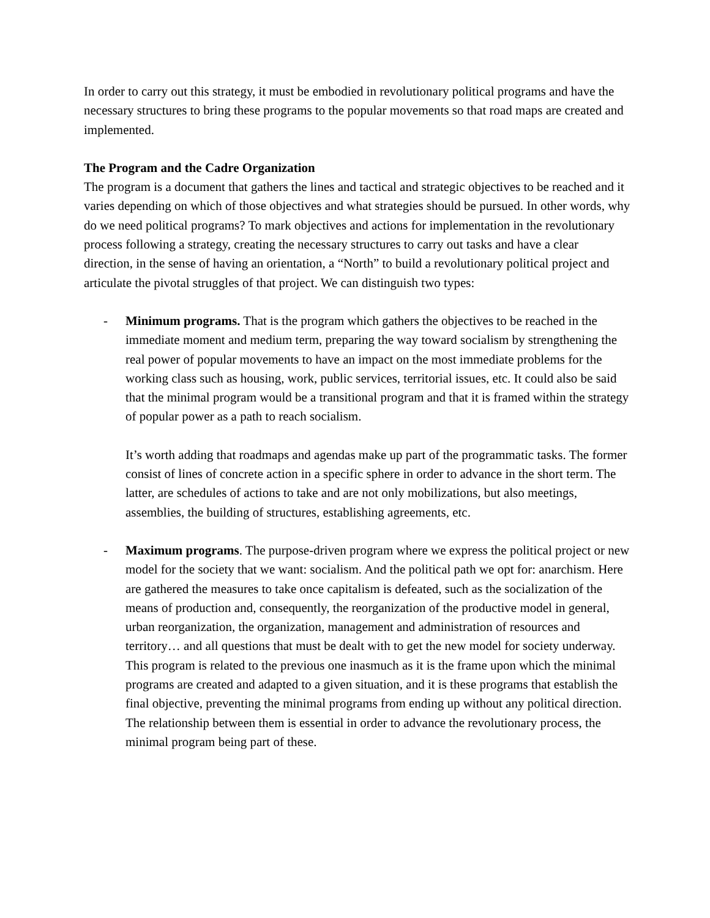In order to carry out this strategy, it must be embodied in revolutionary political programs and have the necessary structures to bring these programs to the popular movements so that road maps are created and implemented.
The Program and the Cadre Organization
The program is a document that gathers the lines and tactical and strategic objectives to be reached and it varies depending on which of those objectives and what strategies should be pursued. In other words, why do we need political programs? To mark objectives and actions for implementation in the revolutionary process following a strategy, creating the necessary structures to carry out tasks and have a clear direction, in the sense of having an orientation, a “North” to build a revolutionary political project and articulate the pivotal struggles of that project. We can distinguish two types:
- Minimum programs. That is the program which gathers the objectives to be reached in the immediate moment and medium term, preparing the way toward socialism by strengthening the real power of popular movements to have an impact on the most immediate problems for the working class such as housing, work, public services, territorial issues, etc. It could also be said that the minimal program would be a transitional program and that it is framed within the strategy of popular power as a path to reach socialism.
It’s worth adding that roadmaps and agendas make up part of the programmatic tasks. The former consist of lines of concrete action in a specific sphere in order to advance in the short term. The latter, are schedules of actions to take and are not only mobilizations, but also meetings, assemblies, the building of structures, establishing agreements, etc.
- Maximum programs. The purpose-driven program where we express the political project or new model for the society that we want: socialism. And the political path we opt for: anarchism. Here are gathered the measures to take once capitalism is defeated, such as the socialization of the means of production and, consequently, the reorganization of the productive model in general, urban reorganization, the organization, management and administration of resources and territory… and all questions that must be dealt with to get the new model for society underway. This program is related to the previous one inasmuch as it is the frame upon which the minimal programs are created and adapted to a given situation, and it is these programs that establish the final objective, preventing the minimal programs from ending up without any political direction. The relationship between them is essential in order to advance the revolutionary process, the minimal program being part of these.